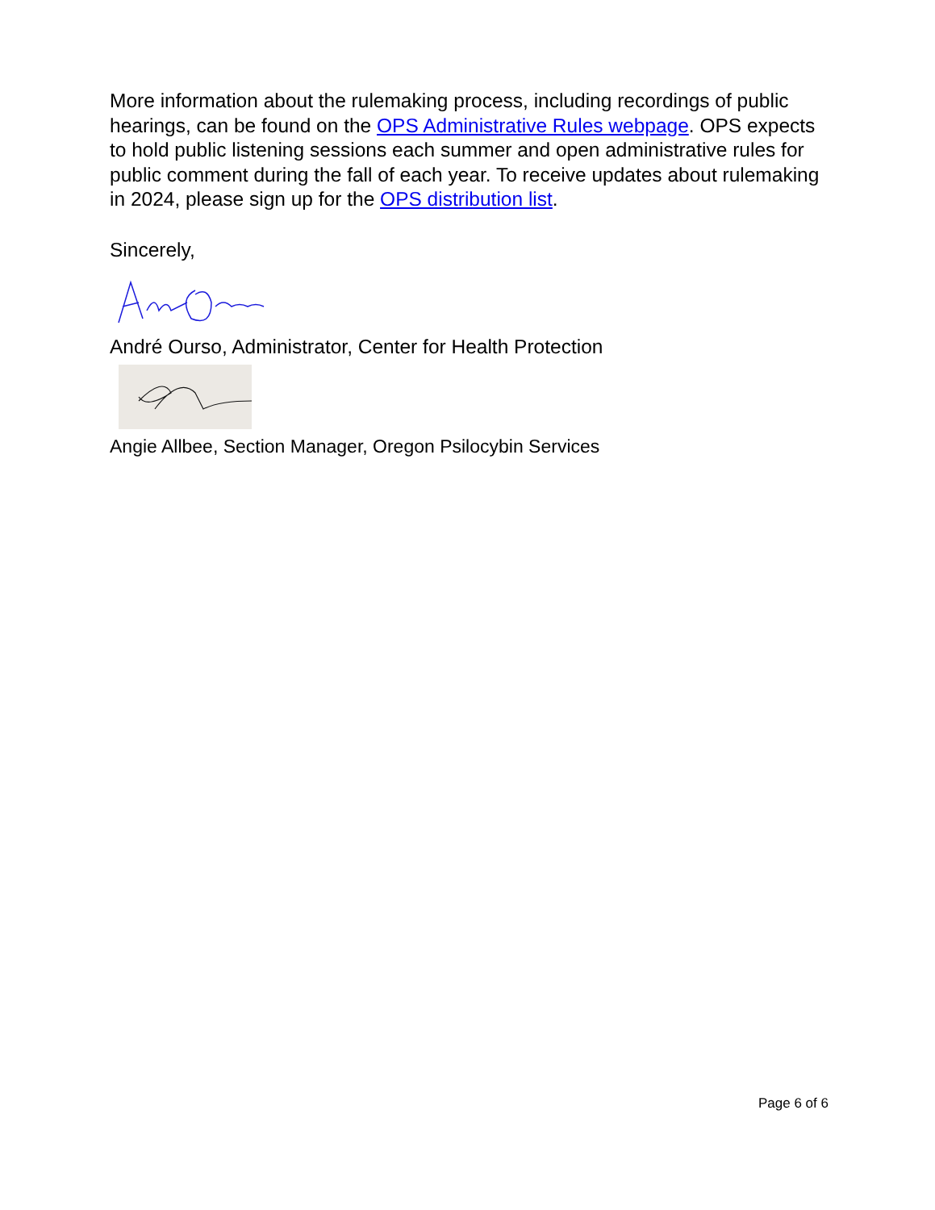More information about the rulemaking process, including recordings of public hearings, can be found on the OPS Administrative Rules webpage. OPS expects to hold public listening sessions each summer and open administrative rules for public comment during the fall of each year. To receive updates about rulemaking in 2024, please sign up for the OPS distribution list.
Sincerely,
André Ourso, Administrator, Center for Health Protection
Angie Allbee, Section Manager, Oregon Psilocybin Services
Page 6 of 6